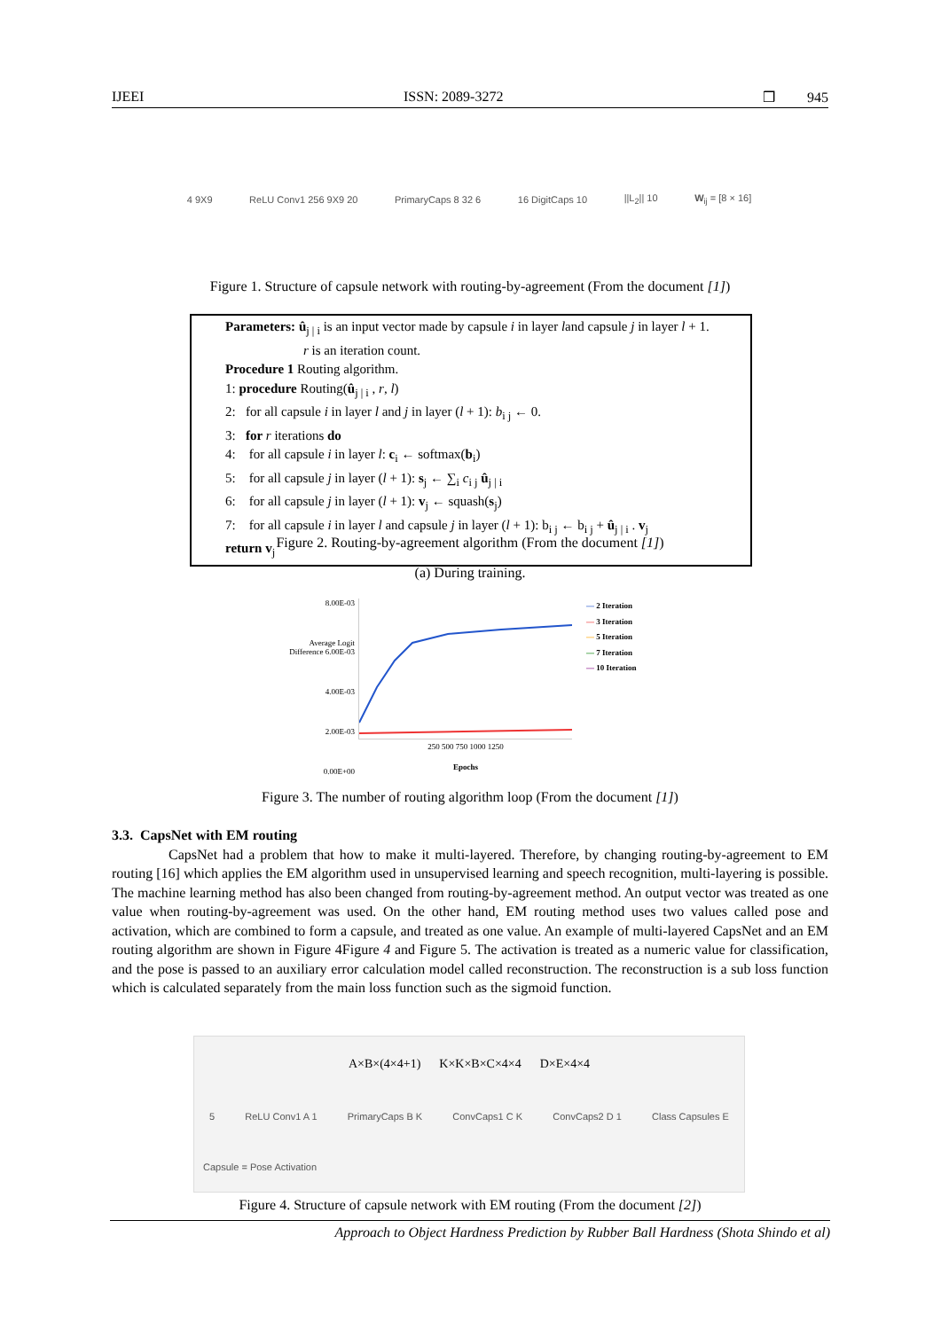IJEEI ISSN: 2089-3272 ❒ 945
4 9X9 ReLU Conv1 256 9X9 20 PrimaryCaps 8 32 6 16 DigitCaps 10 ||L<sub>2</sub>|| 10 W<sub>ij</sub> = [8 × 16]
Figure 1. Structure of capsule network with routing-by-agreement (From the document [1])
Parameters: û<sub>j | i</sub> is an input vector made by capsule i in layer land capsule j in layer l + 1.
r is an iteration count.
Procedure 1 Routing algorithm.
1: procedure Routing(û<sub>j | i</sub> , r, l)
2: for all capsule i in layer l and j in layer (l + 1): b<sub>i j</sub> ← 0.
3: for r iterations do
4: for all capsule i in layer l: c<sub>i</sub> ← softmax(b<sub>i</sub>)
5: for all capsule j in layer (l + 1): s<sub>j</sub> ← ∑<sub>i</sub> c<sub>i j</sub> û<sub>j | i</sub>
6: for all capsule j in layer (l + 1): v<sub>j</sub> ← squash(s<sub>j</sub>)
7: for all capsule i in layer l and capsule j in layer (l + 1): b<sub>i j</sub> ← b<sub>i j</sub> + û<sub>j | i</sub> . v<sub>j</sub>
return v<sub>j</sub>
Figure 2. Routing-by-agreement algorithm (From the document [1])
(a) During training.
8.00E-03
Average Logit Difference 6.00E-03
4.00E-03
2.00E-03
0.00E+00
250 500 750 1000 1250
Epochs
— 2 Iteration
— 3 Iteration
— 5 Iteration
— 7 Iteration
— 10 Iteration
Figure 3. The number of routing algorithm loop (From the document [1])
3.3. CapsNet with EM routing
CapsNet had a problem that how to make it multi-layered. Therefore, by changing routing-by-agreement to EM routing [16] which applies the EM algorithm used in unsupervised learning and speech recognition, multi-layering is possible. The machine learning method has also been changed from routing-by-agreement method. An output vector was treated as one value when routing-by-agreement was used. On the other hand, EM routing method uses two values called pose and activation, which are combined to form a capsule, and treated as one value. An example of multi-layered CapsNet and an EM routing algorithm are shown in Figure 4Figure 4 and Figure 5. The activation is treated as a numeric value for classification, and the pose is passed to an auxiliary error calculation model called reconstruction. The reconstruction is a sub loss function which is calculated separately from the main loss function such as the sigmoid function.
A×B×(4×4+1) K×K×B×C×4×4 D×E×4×4 5 ReLU Conv1 A 1 PrimaryCaps B K ConvCaps1 C K ConvCaps2 D 1 Class Capsules E Capsule = Pose Activation
Figure 4. Structure of capsule network with EM routing (From the document [2])
Approach to Object Hardness Prediction by Rubber Ball Hardness (Shota Shindo et al)